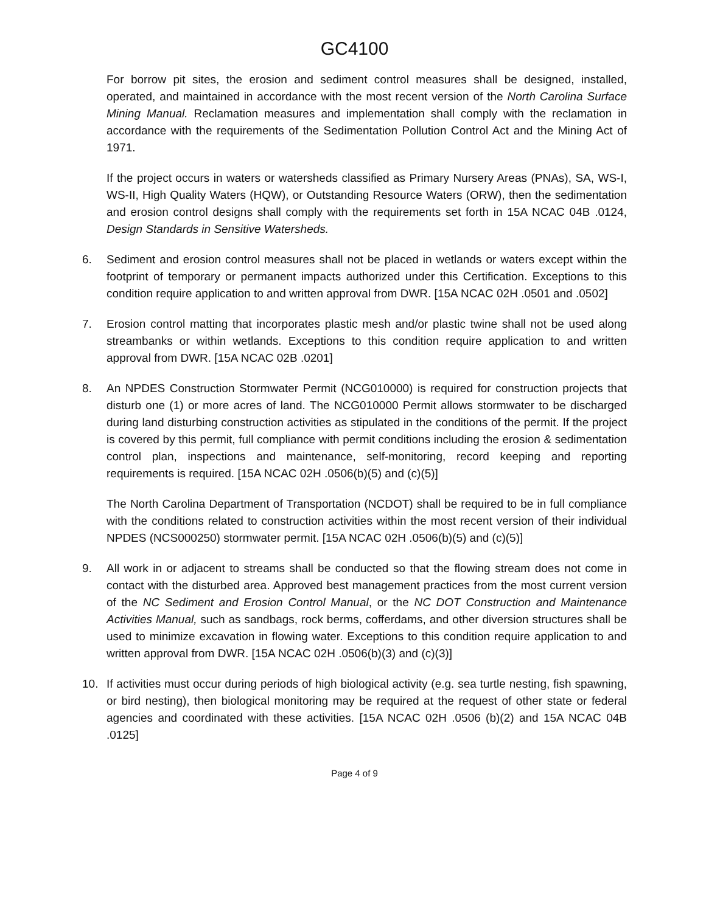GC4100
For borrow pit sites, the erosion and sediment control measures shall be designed, installed, operated, and maintained in accordance with the most recent version of the North Carolina Surface Mining Manual. Reclamation measures and implementation shall comply with the reclamation in accordance with the requirements of the Sedimentation Pollution Control Act and the Mining Act of 1971.
If the project occurs in waters or watersheds classified as Primary Nursery Areas (PNAs), SA, WS-I, WS-II, High Quality Waters (HQW), or Outstanding Resource Waters (ORW), then the sedimentation and erosion control designs shall comply with the requirements set forth in 15A NCAC 04B .0124, Design Standards in Sensitive Watersheds.
6. Sediment and erosion control measures shall not be placed in wetlands or waters except within the footprint of temporary or permanent impacts authorized under this Certification. Exceptions to this condition require application to and written approval from DWR. [15A NCAC 02H .0501 and .0502]
7. Erosion control matting that incorporates plastic mesh and/or plastic twine shall not be used along streambanks or within wetlands. Exceptions to this condition require application to and written approval from DWR. [15A NCAC 02B .0201]
8. An NPDES Construction Stormwater Permit (NCG010000) is required for construction projects that disturb one (1) or more acres of land. The NCG010000 Permit allows stormwater to be discharged during land disturbing construction activities as stipulated in the conditions of the permit. If the project is covered by this permit, full compliance with permit conditions including the erosion & sedimentation control plan, inspections and maintenance, self-monitoring, record keeping and reporting requirements is required. [15A NCAC 02H .0506(b)(5) and (c)(5)]
The North Carolina Department of Transportation (NCDOT) shall be required to be in full compliance with the conditions related to construction activities within the most recent version of their individual NPDES (NCS000250) stormwater permit. [15A NCAC 02H .0506(b)(5) and (c)(5)]
9. All work in or adjacent to streams shall be conducted so that the flowing stream does not come in contact with the disturbed area. Approved best management practices from the most current version of the NC Sediment and Erosion Control Manual, or the NC DOT Construction and Maintenance Activities Manual, such as sandbags, rock berms, cofferdams, and other diversion structures shall be used to minimize excavation in flowing water. Exceptions to this condition require application to and written approval from DWR. [15A NCAC 02H .0506(b)(3) and (c)(3)]
10. If activities must occur during periods of high biological activity (e.g. sea turtle nesting, fish spawning, or bird nesting), then biological monitoring may be required at the request of other state or federal agencies and coordinated with these activities. [15A NCAC 02H .0506 (b)(2) and 15A NCAC 04B .0125]
Page 4 of 9